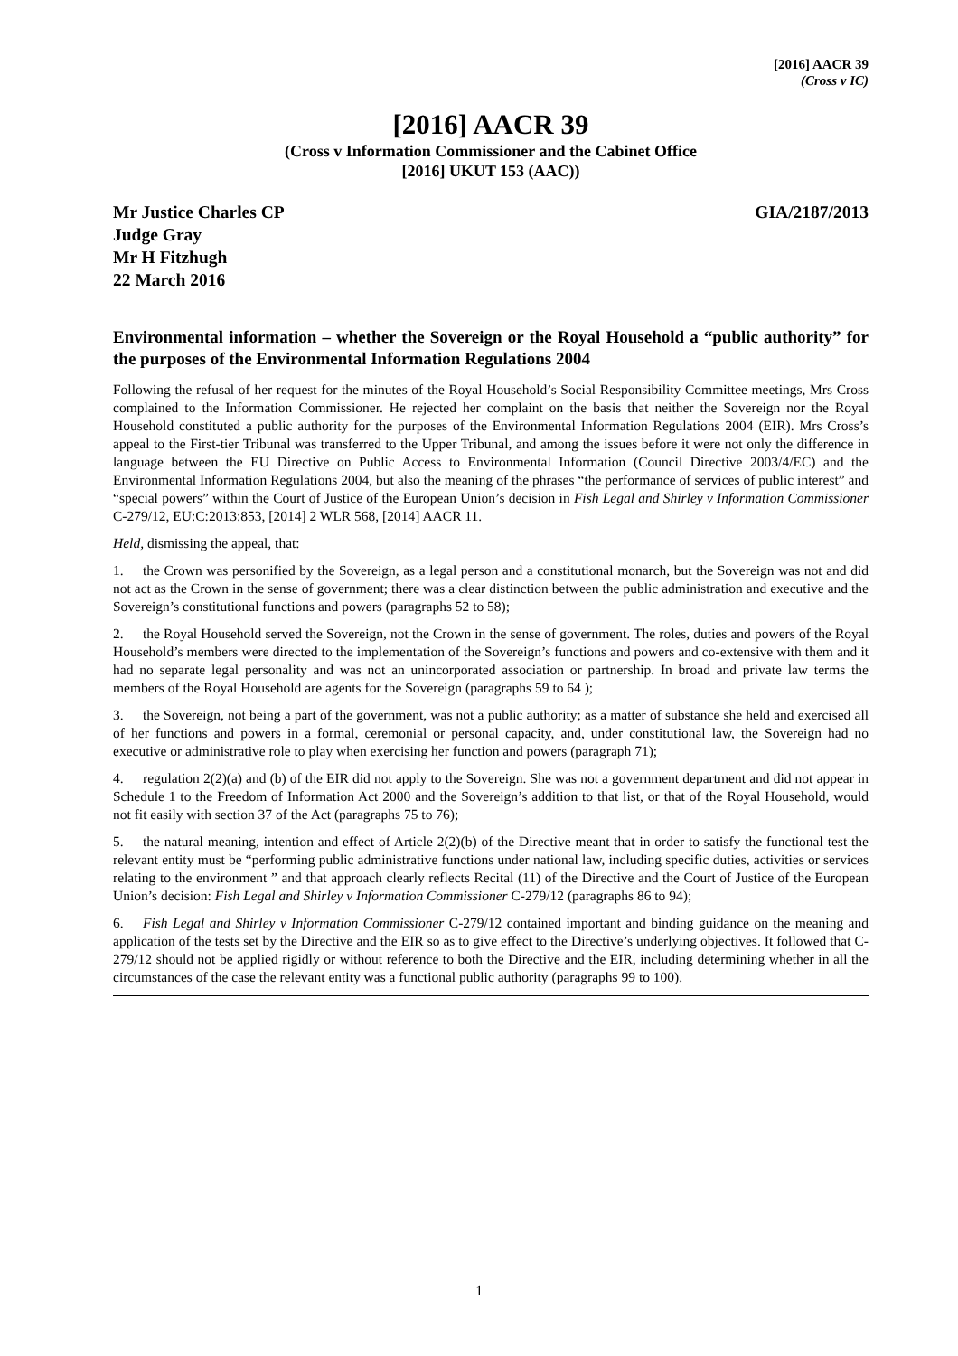[2016] AACR 39
(Cross v IC)
[2016] AACR 39
(Cross v Information Commissioner and the Cabinet Office
[2016] UKUT 153 (AAC))
Mr Justice Charles CP
Judge Gray
Mr H Fitzhugh
22 March 2016
GIA/2187/2013
Environmental information – whether the Sovereign or the Royal Household a “public authority” for the purposes of the Environmental Information Regulations 2004
Following the refusal of her request for the minutes of the Royal Household’s Social Responsibility Committee meetings, Mrs Cross complained to the Information Commissioner. He rejected her complaint on the basis that neither the Sovereign nor the Royal Household constituted a public authority for the purposes of the Environmental Information Regulations 2004 (EIR). Mrs Cross’s appeal to the First-tier Tribunal was transferred to the Upper Tribunal, and among the issues before it were not only the difference in language between the EU Directive on Public Access to Environmental Information (Council Directive 2003/4/EC) and the Environmental Information Regulations 2004, but also the meaning of the phrases “the performance of services of public interest” and “special powers” within the Court of Justice of the European Union’s decision in Fish Legal and Shirley v Information Commissioner C-279/12, EU:C:2013:853, [2014] 2 WLR 568, [2014] AACR 11.
Held, dismissing the appeal, that:
1. the Crown was personified by the Sovereign, as a legal person and a constitutional monarch, but the Sovereign was not and did not act as the Crown in the sense of government; there was a clear distinction between the public administration and executive and the Sovereign’s constitutional functions and powers (paragraphs 52 to 58);
2. the Royal Household served the Sovereign, not the Crown in the sense of government. The roles, duties and powers of the Royal Household’s members were directed to the implementation of the Sovereign’s functions and powers and co-extensive with them and it had no separate legal personality and was not an unincorporated association or partnership. In broad and private law terms the members of the Royal Household are agents for the Sovereign (paragraphs 59 to 64 );
3. the Sovereign, not being a part of the government, was not a public authority; as a matter of substance she held and exercised all of her functions and powers in a formal, ceremonial or personal capacity, and, under constitutional law, the Sovereign had no executive or administrative role to play when exercising her function and powers (paragraph 71);
4. regulation 2(2)(a) and (b) of the EIR did not apply to the Sovereign. She was not a government department and did not appear in Schedule 1 to the Freedom of Information Act 2000 and the Sovereign’s addition to that list, or that of the Royal Household, would not fit easily with section 37 of the Act (paragraphs 75 to 76);
5. the natural meaning, intention and effect of Article 2(2)(b) of the Directive meant that in order to satisfy the functional test the relevant entity must be “performing public administrative functions under national law, including specific duties, activities or services relating to the environment ” and that approach clearly reflects Recital (11) of the Directive and the Court of Justice of the European Union’s decision: Fish Legal and Shirley v Information Commissioner C-279/12 (paragraphs 86 to 94);
6. Fish Legal and Shirley v Information Commissioner C-279/12 contained important and binding guidance on the meaning and application of the tests set by the Directive and the EIR so as to give effect to the Directive’s underlying objectives. It followed that C-279/12 should not be applied rigidly or without reference to both the Directive and the EIR, including determining whether in all the circumstances of the case the relevant entity was a functional public authority (paragraphs 99 to 100).
1